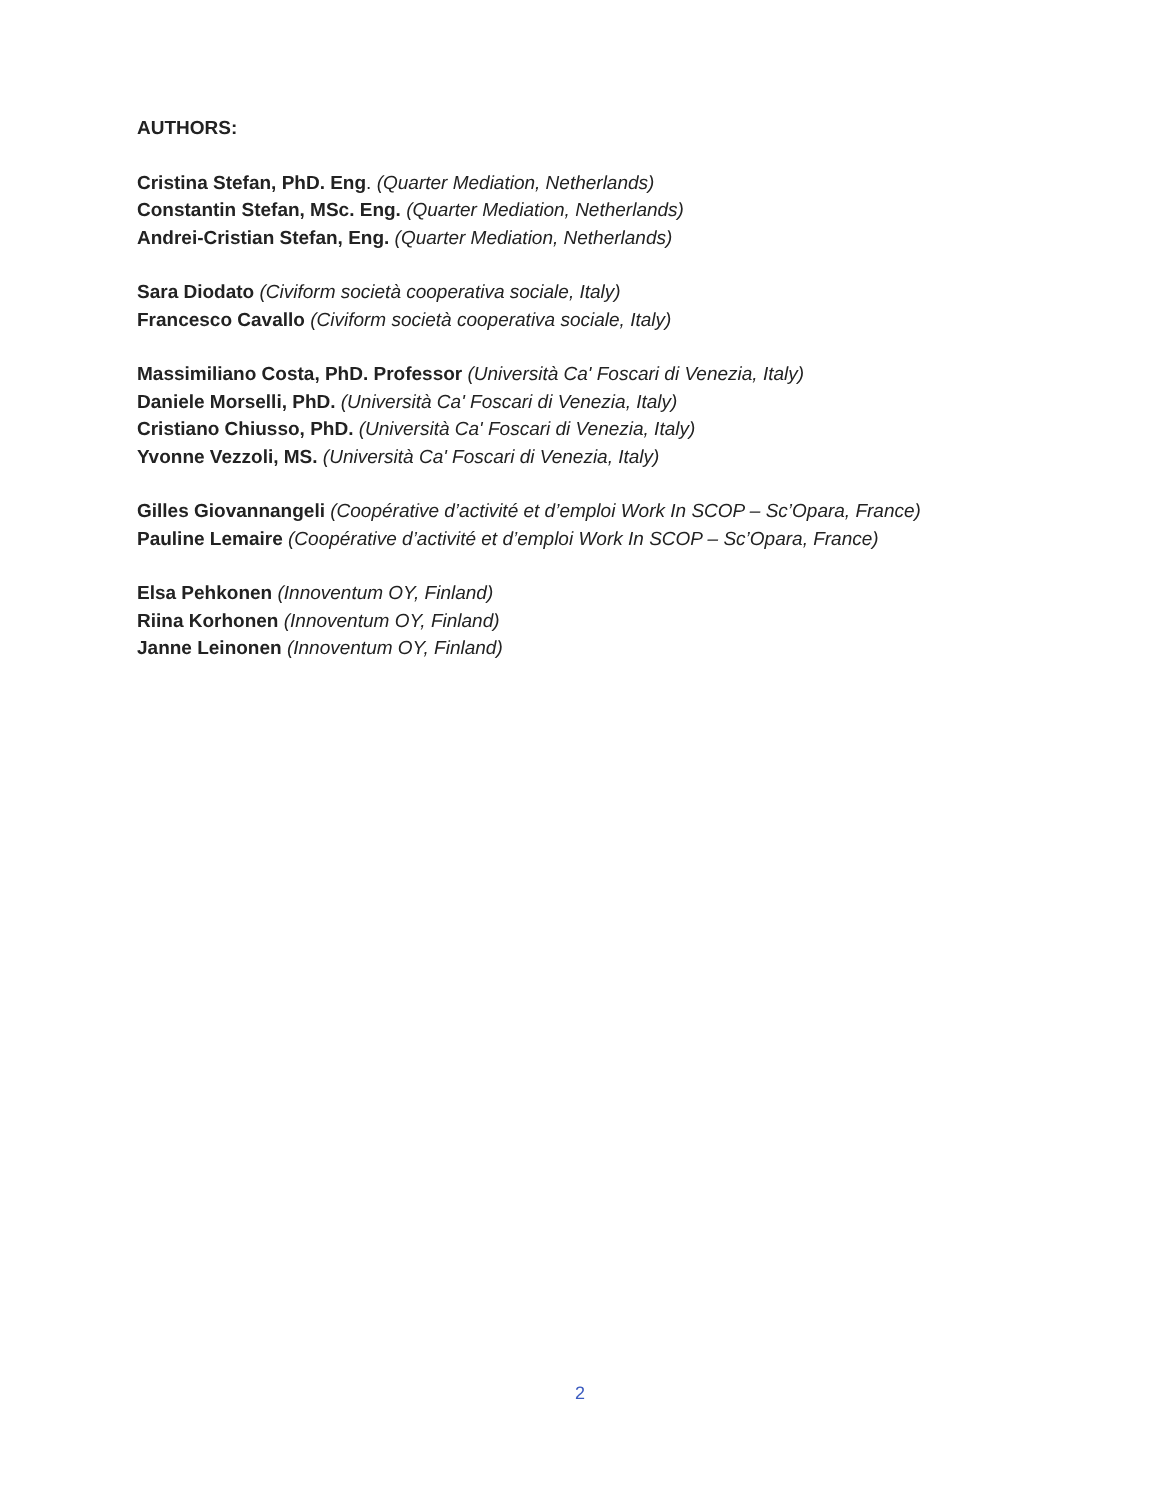AUTHORS:
Cristina Stefan, PhD. Eng. (Quarter Mediation, Netherlands)
Constantin Stefan, MSc. Eng. (Quarter Mediation, Netherlands)
Andrei-Cristian Stefan, Eng. (Quarter Mediation, Netherlands)
Sara Diodato (Civiform società cooperativa sociale, Italy)
Francesco Cavallo (Civiform società cooperativa sociale, Italy)
Massimiliano Costa, PhD. Professor (Università Ca' Foscari di Venezia, Italy)
Daniele Morselli, PhD. (Università Ca' Foscari di Venezia, Italy)
Cristiano Chiusso, PhD. (Università Ca' Foscari di Venezia, Italy)
Yvonne Vezzoli, MS. (Università Ca' Foscari di Venezia, Italy)
Gilles Giovannangeli (Coopérative d’activité et d’emploi Work In SCOP – Sc’Opara, France)
Pauline Lemaire (Coopérative d’activité et d’emploi Work In SCOP – Sc’Opara, France)
Elsa Pehkonen (Innoventum OY, Finland)
Riina Korhonen (Innoventum OY, Finland)
Janne Leinonen (Innoventum OY, Finland)
2